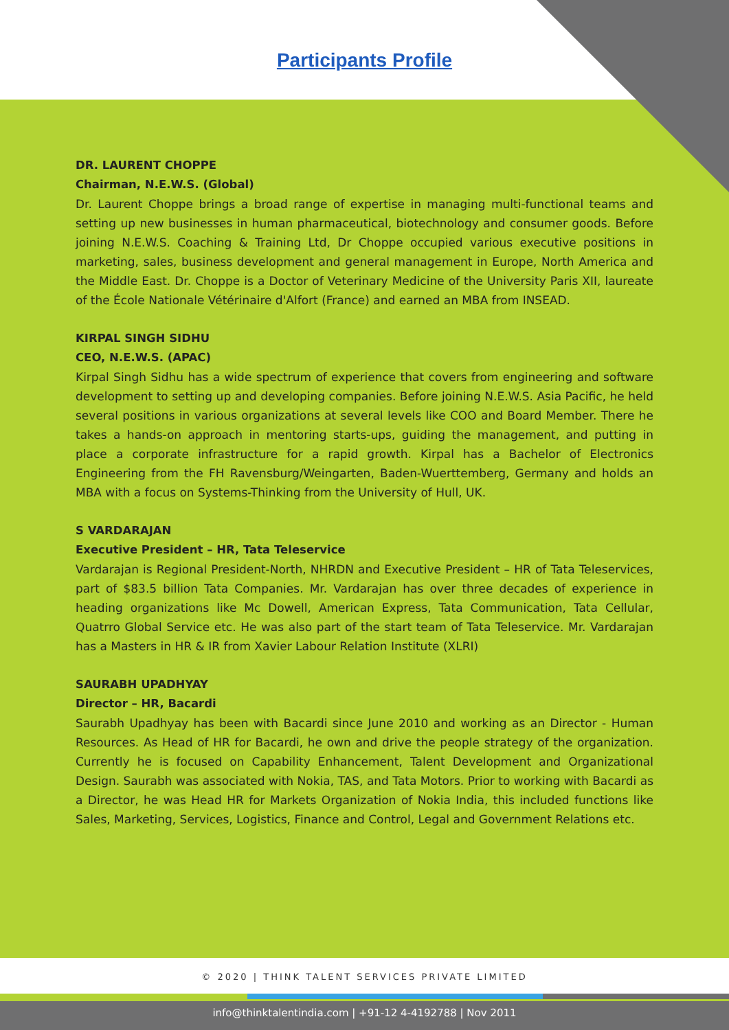Participants Profile
DR. LAURENT CHOPPE
Chairman, N.E.W.S. (Global)
Dr. Laurent Choppe brings a broad range of expertise in managing multi-functional teams and setting up new businesses in human pharmaceutical, biotechnology and consumer goods. Before joining N.E.W.S. Coaching & Training Ltd, Dr Choppe occupied various executive positions in marketing, sales, business development and general management in Europe, North America and the Middle East. Dr. Choppe is a Doctor of Veterinary Medicine of the University Paris XII, laureate of the École Nationale Vétérinaire d'Alfort (France) and earned an MBA from INSEAD.
KIRPAL SINGH SIDHU
CEO, N.E.W.S. (APAC)
Kirpal Singh Sidhu has a wide spectrum of experience that covers from engineering and software development to setting up and developing companies. Before joining N.E.W.S. Asia Pacific, he held several positions in various organizations at several levels like COO and Board Member. There he takes a hands-on approach in mentoring starts-ups, guiding the management, and putting in place a corporate infrastructure for a rapid growth. Kirpal has a Bachelor of Electronics Engineering from the FH Ravensburg/Weingarten, Baden-Wuerttemberg, Germany and holds an MBA with a focus on Systems-Thinking from the University of Hull, UK.
S VARDARAJAN
Executive President – HR, Tata Teleservice
Vardarajan is Regional President-North, NHRDN and Executive President – HR of Tata Teleservices, part of $83.5 billion Tata Companies. Mr. Vardarajan has over three decades of experience in heading organizations like Mc Dowell, American Express, Tata Communication, Tata Cellular, Quatrro Global Service etc. He was also part of the start team of Tata Teleservice. Mr. Vardarajan has a Masters in HR & IR from Xavier Labour Relation Institute (XLRI)
SAURABH UPADHYAY
Director – HR, Bacardi
Saurabh Upadhyay has been with Bacardi since June 2010 and working as an Director - Human Resources. As Head of HR for Bacardi, he own and drive the people strategy of the organization. Currently he is focused on Capability Enhancement, Talent Development and Organizational Design. Saurabh was associated with Nokia, TAS, and Tata Motors. Prior to working with Bacardi as a Director, he was Head HR for Markets Organization of Nokia India, this included functions like Sales, Marketing, Services, Logistics, Finance and Control, Legal and Government Relations etc.
© 2020 | THINK TALENT SERVICES PRIVATE LIMITED
info@thinktalentindia.com | +91-12 4-4192788 | Nov 2011